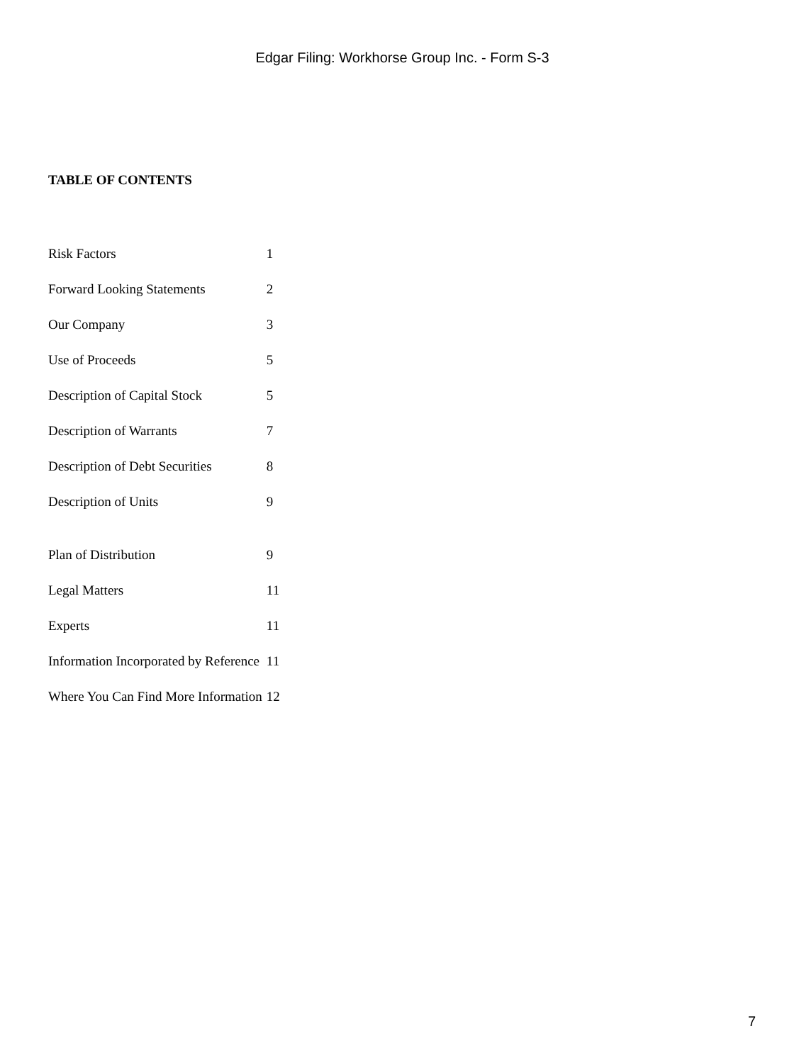Edgar Filing: Workhorse Group Inc. - Form S-3
TABLE OF CONTENTS
| Risk Factors | 1 |
| Forward Looking Statements | 2 |
| Our Company | 3 |
| Use of Proceeds | 5 |
| Description of Capital Stock | 5 |
| Description of Warrants | 7 |
| Description of Debt Securities | 8 |
| Description of Units | 9 |
| Plan of Distribution | 9 |
| Legal Matters | 11 |
| Experts | 11 |
| Information Incorporated by Reference | 11 |
| Where You Can Find More Information | 12 |
7